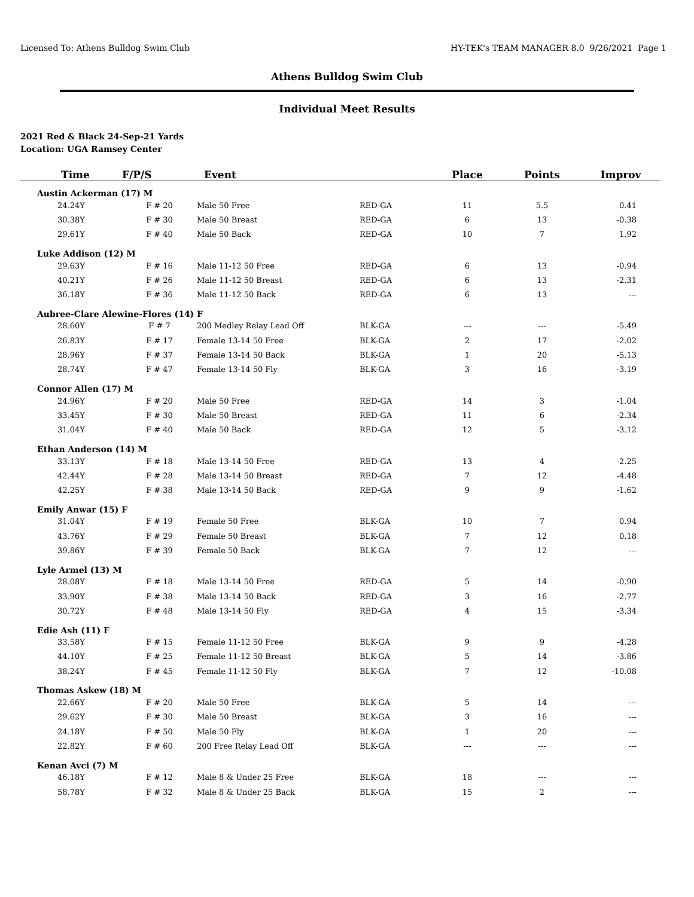Licensed To: Athens Bulldog Swim Club HY-TEK's TEAM MANAGER 8.0 9/26/2021 Page 1
Athens Bulldog Swim Club
Individual Meet Results
2021 Red & Black 24-Sep-21 Yards
Location: UGA Ramsey Center
| Time | F/P/S | Event | | Place | Points | Improv |
| --- | --- | --- | --- | --- | --- | --- |
| Austin Ackerman (17) M | | | | | | |
| 24.24Y | F # 20 | Male 50 Free | RED-GA | 11 | 5.5 | 0.41 |
| 30.38Y | F # 30 | Male 50 Breast | RED-GA | 6 | 13 | -0.38 |
| 29.61Y | F # 40 | Male 50 Back | RED-GA | 10 | 7 | 1.92 |
| Luke Addison (12) M | | | | | | |
| 29.63Y | F # 16 | Male 11-12 50 Free | RED-GA | 6 | 13 | -0.94 |
| 40.21Y | F # 26 | Male 11-12 50 Breast | RED-GA | 6 | 13 | -2.31 |
| 36.18Y | F # 36 | Male 11-12 50 Back | RED-GA | 6 | 13 | --- |
| Aubree-Clare Alewine-Flores (14) F | | | | | | |
| 28.60Y | F # 7 | 200 Medley Relay Lead Off | BLK-GA | --- | --- | -5.49 |
| 26.83Y | F # 17 | Female 13-14 50 Free | BLK-GA | 2 | 17 | -2.02 |
| 28.96Y | F # 37 | Female 13-14 50 Back | BLK-GA | 1 | 20 | -5.13 |
| 28.74Y | F # 47 | Female 13-14 50 Fly | BLK-GA | 3 | 16 | -3.19 |
| Connor Allen (17) M | | | | | | |
| 24.96Y | F # 20 | Male 50 Free | RED-GA | 14 | 3 | -1.04 |
| 33.45Y | F # 30 | Male 50 Breast | RED-GA | 11 | 6 | -2.34 |
| 31.04Y | F # 40 | Male 50 Back | RED-GA | 12 | 5 | -3.12 |
| Ethan Anderson (14) M | | | | | | |
| 33.13Y | F # 18 | Male 13-14 50 Free | RED-GA | 13 | 4 | -2.25 |
| 42.44Y | F # 28 | Male 13-14 50 Breast | RED-GA | 7 | 12 | -4.48 |
| 42.25Y | F # 38 | Male 13-14 50 Back | RED-GA | 9 | 9 | -1.62 |
| Emily Anwar (15) F | | | | | | |
| 31.04Y | F # 19 | Female 50 Free | BLK-GA | 10 | 7 | 0.94 |
| 43.76Y | F # 29 | Female 50 Breast | BLK-GA | 7 | 12 | 0.18 |
| 39.86Y | F # 39 | Female 50 Back | BLK-GA | 7 | 12 | --- |
| Lyle Armel (13) M | | | | | | |
| 28.08Y | F # 18 | Male 13-14 50 Free | RED-GA | 5 | 14 | -0.90 |
| 33.90Y | F # 38 | Male 13-14 50 Back | RED-GA | 3 | 16 | -2.77 |
| 30.72Y | F # 48 | Male 13-14 50 Fly | RED-GA | 4 | 15 | -3.34 |
| Edie Ash (11) F | | | | | | |
| 33.58Y | F # 15 | Female 11-12 50 Free | BLK-GA | 9 | 9 | -4.28 |
| 44.10Y | F # 25 | Female 11-12 50 Breast | BLK-GA | 5 | 14 | -3.86 |
| 38.24Y | F # 45 | Female 11-12 50 Fly | BLK-GA | 7 | 12 | -10.08 |
| Thomas Askew (18) M | | | | | | |
| 22.66Y | F # 20 | Male 50 Free | BLK-GA | 5 | 14 | --- |
| 29.62Y | F # 30 | Male 50 Breast | BLK-GA | 3 | 16 | --- |
| 24.18Y | F # 50 | Male 50 Fly | BLK-GA | 1 | 20 | --- |
| 22.82Y | F # 60 | 200 Free Relay Lead Off | BLK-GA | --- | --- | --- |
| Kenan Avci (7) M | | | | | | |
| 46.18Y | F # 12 | Male 8 & Under 25 Free | BLK-GA | 18 | --- | --- |
| 58.78Y | F # 32 | Male 8 & Under 25 Back | BLK-GA | 15 | 2 | --- |